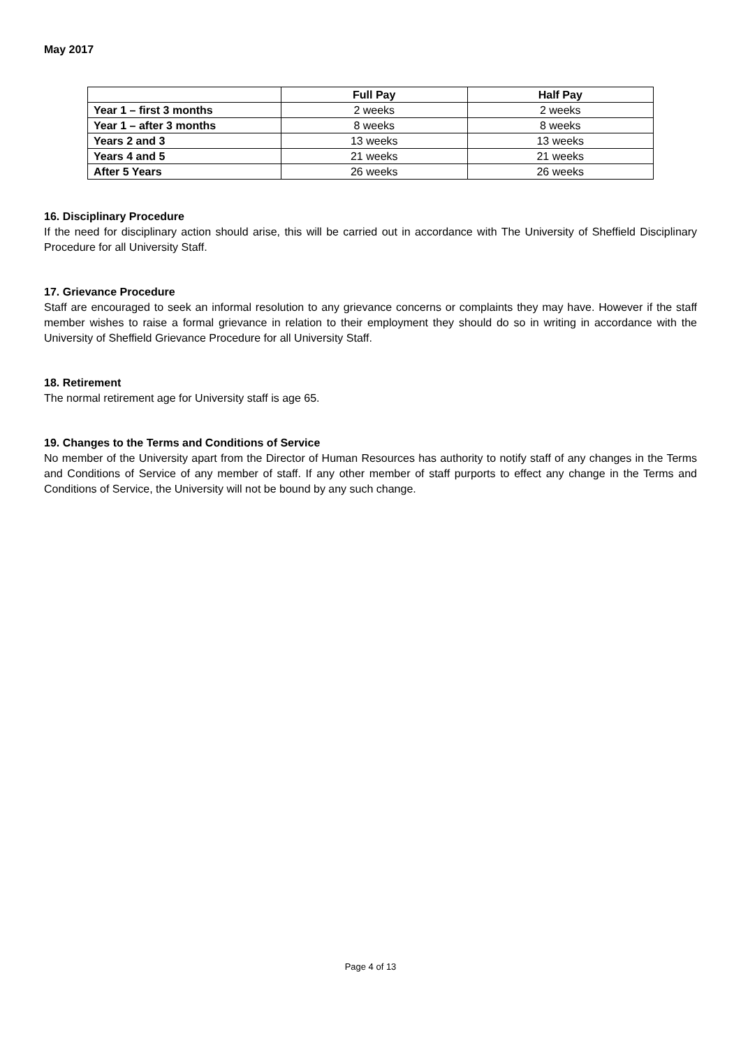May 2017
| | Full Pay | Half Pay |
| --- | --- | --- |
| Year 1 – first 3 months | 2 weeks | 2 weeks |
| Year 1 – after 3 months | 8 weeks | 8 weeks |
| Years 2 and 3 | 13 weeks | 13 weeks |
| Years 4 and 5 | 21 weeks | 21 weeks |
| After 5 Years | 26 weeks | 26 weeks |
16. Disciplinary Procedure
If the need for disciplinary action should arise, this will be carried out in accordance with The University of Sheffield Disciplinary Procedure for all University Staff.
17. Grievance Procedure
Staff are encouraged to seek an informal resolution to any grievance concerns or complaints they may have. However if the staff member wishes to raise a formal grievance in relation to their employment they should do so in writing in accordance with the University of Sheffield Grievance Procedure for all University Staff.
18. Retirement
The normal retirement age for University staff is age 65.
19. Changes to the Terms and Conditions of Service
No member of the University apart from the Director of Human Resources has authority to notify staff of any changes in the Terms and Conditions of Service of any member of staff. If any other member of staff purports to effect any change in the Terms and Conditions of Service, the University will not be bound by any such change.
Page 4 of 13